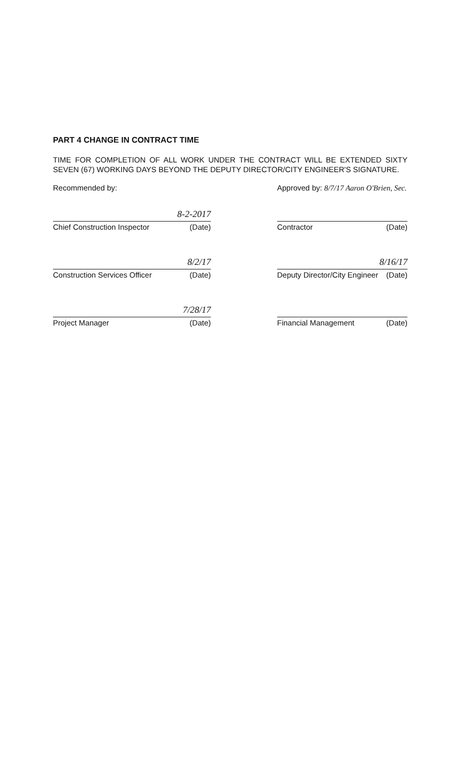PART 4 CHANGE IN CONTRACT TIME
TIME FOR COMPLETION OF ALL WORK UNDER THE CONTRACT WILL BE EXTENDED SIXTY SEVEN (67) WORKING DAYS BEYOND THE DEPUTY DIRECTOR/CITY ENGINEER'S SIGNATURE.
Recommended by:
8-2-2017
Chief Construction Inspector (Date)
8/2/17
Construction Services Officer (Date)
7/28/17
Project Manager (Date)
Approved by: 8/7/17 Aaron O'Brien, Sec.
Contractor (Date)
8/16/17
Deputy Director/City Engineer (Date)
Financial Management (Date)